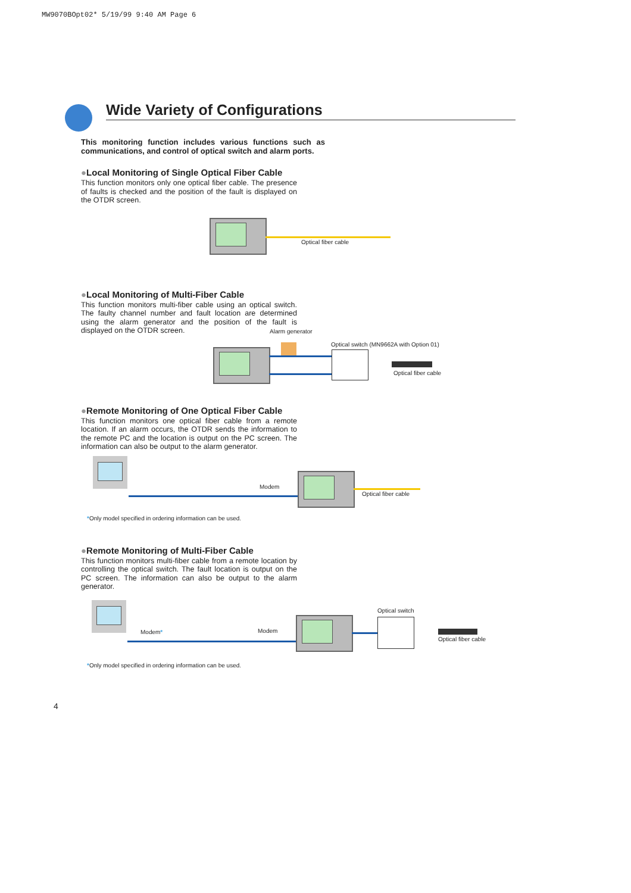MW9070BOpt02* 5/19/99 9:40 AM Page 6
Wide Variety of Configurations
This monitoring function includes various functions such as communications, and control of optical switch and alarm ports.
●Local Monitoring of Single Optical Fiber Cable
This function monitors only one optical fiber cable. The presence of faults is checked and the position of the fault is displayed on the OTDR screen.
Optical fiber cable
●Local Monitoring of Multi-Fiber Cable
This function monitors multi-fiber cable using an optical switch. The faulty channel number and fault location are determined using the alarm generator and the position of the fault is displayed on the OTDR screen.
Alarm generator
Optical switch (MN9662A with Option 01)
Optical fiber cable
●Remote Monitoring of One Optical Fiber Cable
This function monitors one optical fiber cable from a remote location. If an alarm occurs, the OTDR sends the information to the remote PC and the location is output on the PC screen. The information can also be output to the alarm generator.
Modem
Optical fiber cable
*Only model specified in ordering information can be used.
●Remote Monitoring of Multi-Fiber Cable
This function monitors multi-fiber cable from a remote location by controlling the optical switch. The fault location is output on the PC screen. The information can also be output to the alarm generator.
Modem* Modem
Optical switch
Optical fiber cable
*Only model specified in ordering information can be used.
4